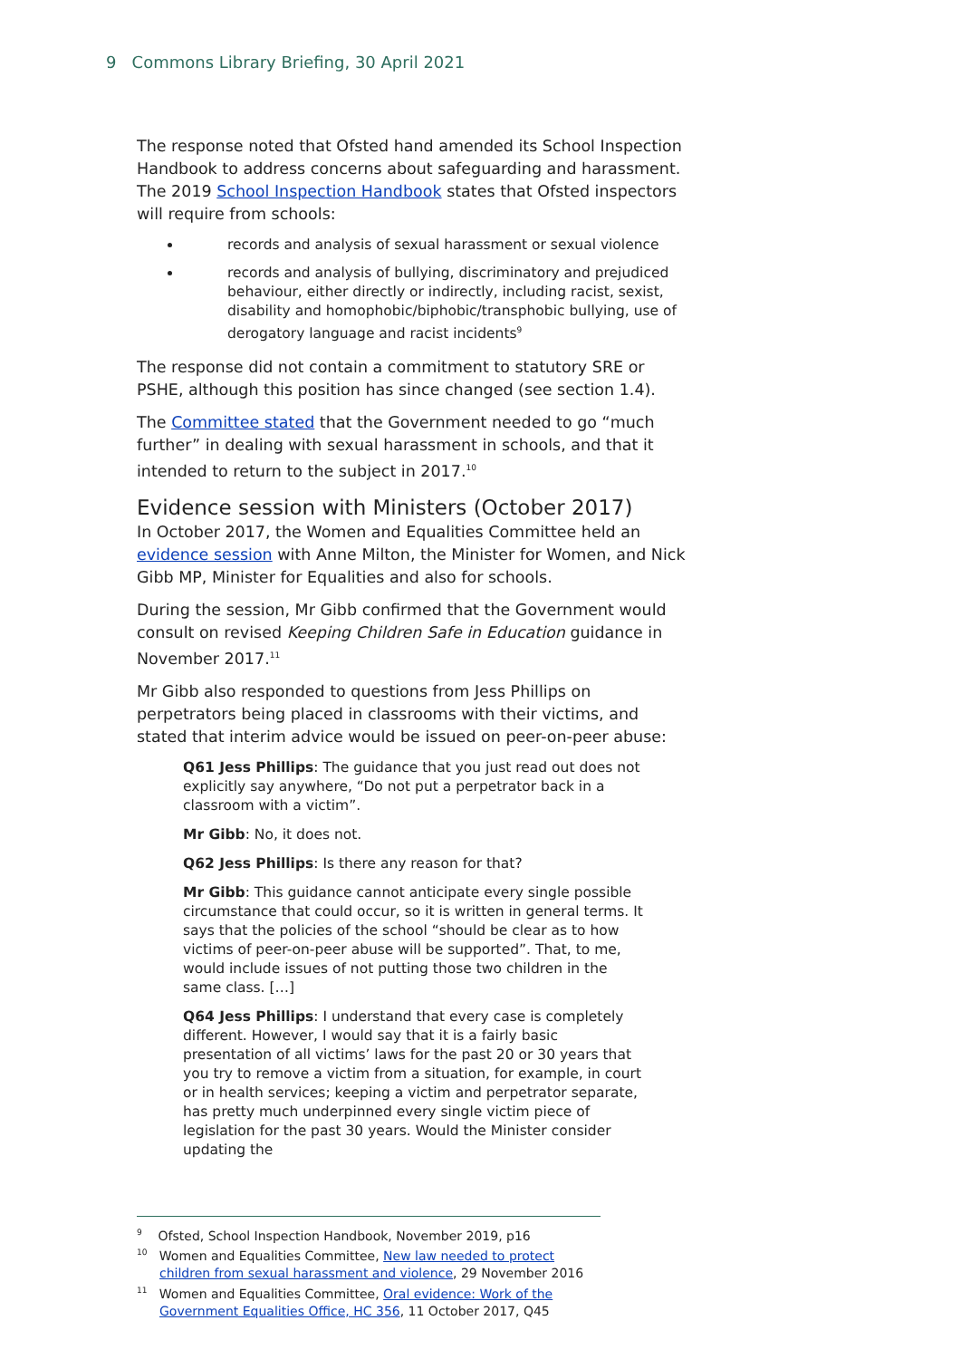9 Commons Library Briefing, 30 April 2021
The response noted that Ofsted hand amended its School Inspection Handbook to address concerns about safeguarding and harassment. The 2019 School Inspection Handbook states that Ofsted inspectors will require from schools:
records and analysis of sexual harassment or sexual violence
records and analysis of bullying, discriminatory and prejudiced behaviour, either directly or indirectly, including racist, sexist, disability and homophobic/biphobic/transphobic bullying, use of derogatory language and racist incidents<sup>9</sup>
The response did not contain a commitment to statutory SRE or PSHE, although this position has since changed (see section 1.4).
The Committee stated that the Government needed to go “much further” in dealing with sexual harassment in schools, and that it intended to return to the subject in 2017.<sup>10</sup>
Evidence session with Ministers (October 2017)
In October 2017, the Women and Equalities Committee held an evidence session with Anne Milton, the Minister for Women, and Nick Gibb MP, Minister for Equalities and also for schools.
During the session, Mr Gibb confirmed that the Government would consult on revised Keeping Children Safe in Education guidance in November 2017.<sup>11</sup>
Mr Gibb also responded to questions from Jess Phillips on perpetrators being placed in classrooms with their victims, and stated that interim advice would be issued on peer-on-peer abuse:
Q61 Jess Phillips: The guidance that you just read out does not explicitly say anywhere, “Do not put a perpetrator back in a classroom with a victim”.
Mr Gibb: No, it does not.
Q62 Jess Phillips: Is there any reason for that?
Mr Gibb: This guidance cannot anticipate every single possible circumstance that could occur, so it is written in general terms. It says that the policies of the school “should be clear as to how victims of peer-on-peer abuse will be supported”. That, to me, would include issues of not putting those two children in the same class. […]
Q64 Jess Phillips: I understand that every case is completely different. However, I would say that it is a fairly basic presentation of all victims’ laws for the past 20 or 30 years that you try to remove a victim from a situation, for example, in court or in health services; keeping a victim and perpetrator separate, has pretty much underpinned every single victim piece of legislation for the past 30 years. Would the Minister consider updating the
<sup>9</sup> Ofsted, School Inspection Handbook, November 2019, p16
<sup>10</sup> Women and Equalities Committee, New law needed to protect children from sexual harassment and violence, 29 November 2016
<sup>11</sup> Women and Equalities Committee, Oral evidence: Work of the Government Equalities Office, HC 356, 11 October 2017, Q45